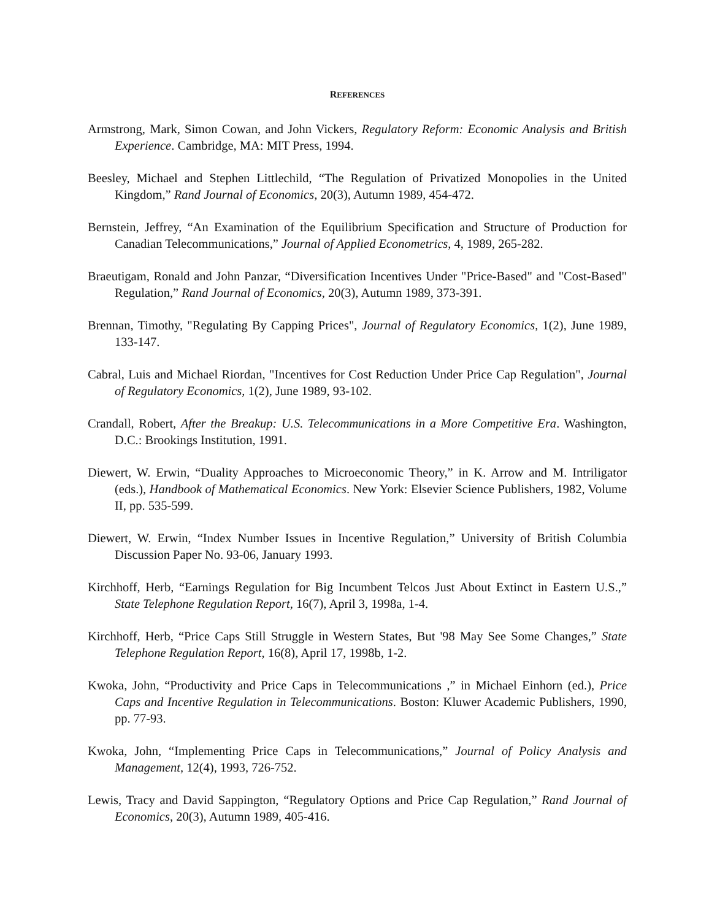REFERENCES
Armstrong, Mark, Simon Cowan, and John Vickers, Regulatory Reform: Economic Analysis and British Experience. Cambridge, MA: MIT Press, 1994.
Beesley, Michael and Stephen Littlechild, “The Regulation of Privatized Monopolies in the United Kingdom,” Rand Journal of Economics, 20(3), Autumn 1989, 454-472.
Bernstein, Jeffrey, “An Examination of the Equilibrium Specification and Structure of Production for Canadian Telecommunications,” Journal of Applied Econometrics, 4, 1989, 265-282.
Braeutigam, Ronald and John Panzar, “Diversification Incentives Under "Price-Based" and "Cost-Based" Regulation,” Rand Journal of Economics, 20(3), Autumn 1989, 373-391.
Brennan, Timothy, "Regulating By Capping Prices", Journal of Regulatory Economics, 1(2), June 1989, 133-147.
Cabral, Luis and Michael Riordan, "Incentives for Cost Reduction Under Price Cap Regulation", Journal of Regulatory Economics, 1(2), June 1989, 93-102.
Crandall, Robert, After the Breakup: U.S. Telecommunications in a More Competitive Era. Washington, D.C.: Brookings Institution, 1991.
Diewert, W. Erwin, “Duality Approaches to Microeconomic Theory,” in K. Arrow and M. Intriligator (eds.), Handbook of Mathematical Economics. New York: Elsevier Science Publishers, 1982, Volume II, pp. 535-599.
Diewert, W. Erwin, “Index Number Issues in Incentive Regulation,” University of British Columbia Discussion Paper No. 93-06, January 1993.
Kirchhoff, Herb, “Earnings Regulation for Big Incumbent Telcos Just About Extinct in Eastern U.S.,” State Telephone Regulation Report, 16(7), April 3, 1998a, 1-4.
Kirchhoff, Herb, “Price Caps Still Struggle in Western States, But '98 May See Some Changes,” State Telephone Regulation Report, 16(8), April 17, 1998b, 1-2.
Kwoka, John, “Productivity and Price Caps in Telecommunications ,” in Michael Einhorn (ed.), Price Caps and Incentive Regulation in Telecommunications. Boston: Kluwer Academic Publishers, 1990, pp. 77-93.
Kwoka, John, “Implementing Price Caps in Telecommunications,” Journal of Policy Analysis and Management, 12(4), 1993, 726-752.
Lewis, Tracy and David Sappington, “Regulatory Options and Price Cap Regulation,” Rand Journal of Economics, 20(3), Autumn 1989, 405-416.